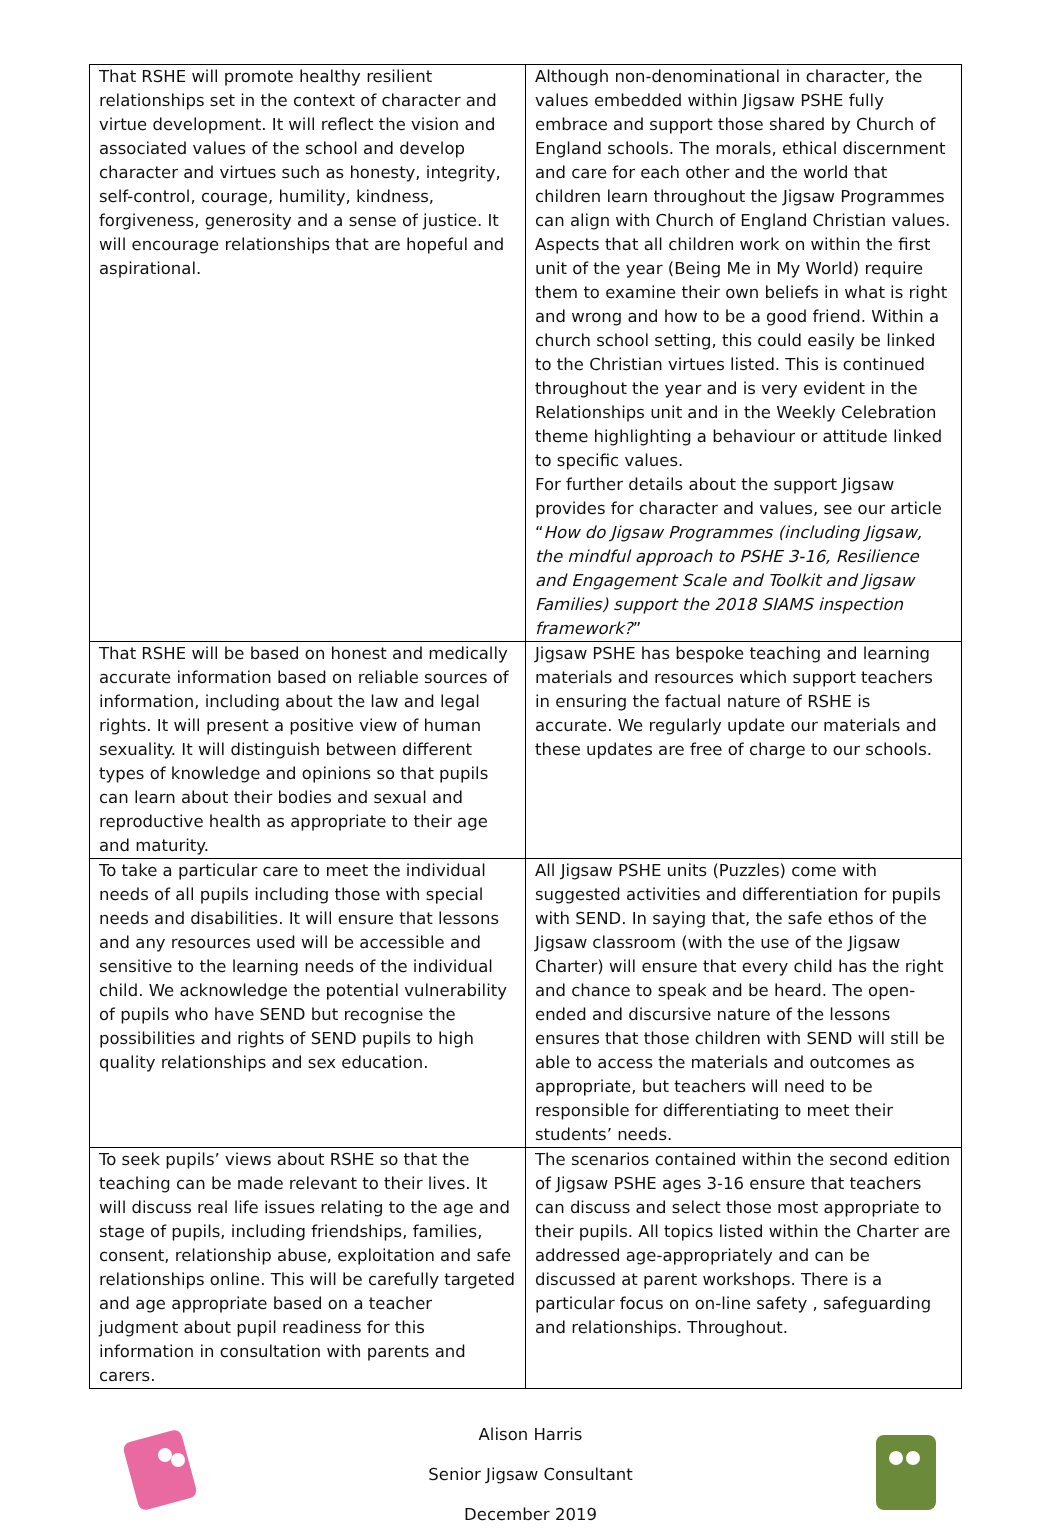| That RSHE will promote healthy resilient relationships set in the context of character and virtue development. It will reflect the vision and associated values of the school and develop character and virtues such as honesty, integrity, self-control, courage, humility, kindness, forgiveness, generosity and a sense of justice. It will encourage relationships that are hopeful and aspirational. | Although non-denominational in character, the values embedded within Jigsaw PSHE fully embrace and support those shared by Church of England schools. The morals, ethical discernment and care for each other and the world that children learn throughout the Jigsaw Programmes can align with Church of England Christian values. Aspects that all children work on within the first unit of the year (Being Me in My World) require them to examine their own beliefs in what is right and wrong and how to be a good friend. Within a church school setting, this could easily be linked to the Christian virtues listed. This is continued throughout the year and is very evident in the Relationships unit and in the Weekly Celebration theme highlighting a behaviour or attitude linked to specific values. For further details about the support Jigsaw provides for character and values, see our article “ How do Jigsaw Programmes (including Jigsaw, the mindful approach to PSHE 3-16, Resilience and Engagement Scale and Toolkit and Jigsaw Families) support the 2018 SIAMS inspection framework? ” |
| That RSHE will be based on honest and medically accurate information based on reliable sources of information, including about the law and legal rights. It will present a positive view of human sexuality. It will distinguish between different types of knowledge and opinions so that pupils can learn about their bodies and sexual and reproductive health as appropriate to their age and maturity. | Jigsaw PSHE has bespoke teaching and learning materials and resources which support teachers in ensuring the factual nature of RSHE is accurate. We regularly update our materials and these updates are free of charge to our schools. |
| To take a particular care to meet the individual needs of all pupils including those with special needs and disabilities. It will ensure that lessons and any resources used will be accessible and sensitive to the learning needs of the individual child. We acknowledge the potential vulnerability of pupils who have SEND but recognise the possibilities and rights of SEND pupils to high quality relationships and sex education. | All Jigsaw PSHE units (Puzzles) come with suggested activities and differentiation for pupils with SEND. In saying that, the safe ethos of the Jigsaw classroom (with the use of the Jigsaw Charter) will ensure that every child has the right and chance to speak and be heard. The open-ended and discursive nature of the lessons ensures that those children with SEND will still be able to access the materials and outcomes as appropriate, but teachers will need to be responsible for differentiating to meet their students’ needs. |
| To seek pupils’ views about RSHE so that the teaching can be made relevant to their lives. It will discuss real life issues relating to the age and stage of pupils, including friendships, families, consent, relationship abuse, exploitation and safe relationships online. This will be carefully targeted and age appropriate based on a teacher judgment about pupil readiness for this information in consultation with parents and carers. | The scenarios contained within the second edition of Jigsaw PSHE ages 3-16 ensure that teachers can discuss and select those most appropriate to their pupils. All topics listed within the Charter are addressed age-appropriately and can be discussed at parent workshops. There is a particular focus on on-line safety , safeguarding and relationships. Throughout. |
Alison Harris
Senior Jigsaw Consultant
December 2019